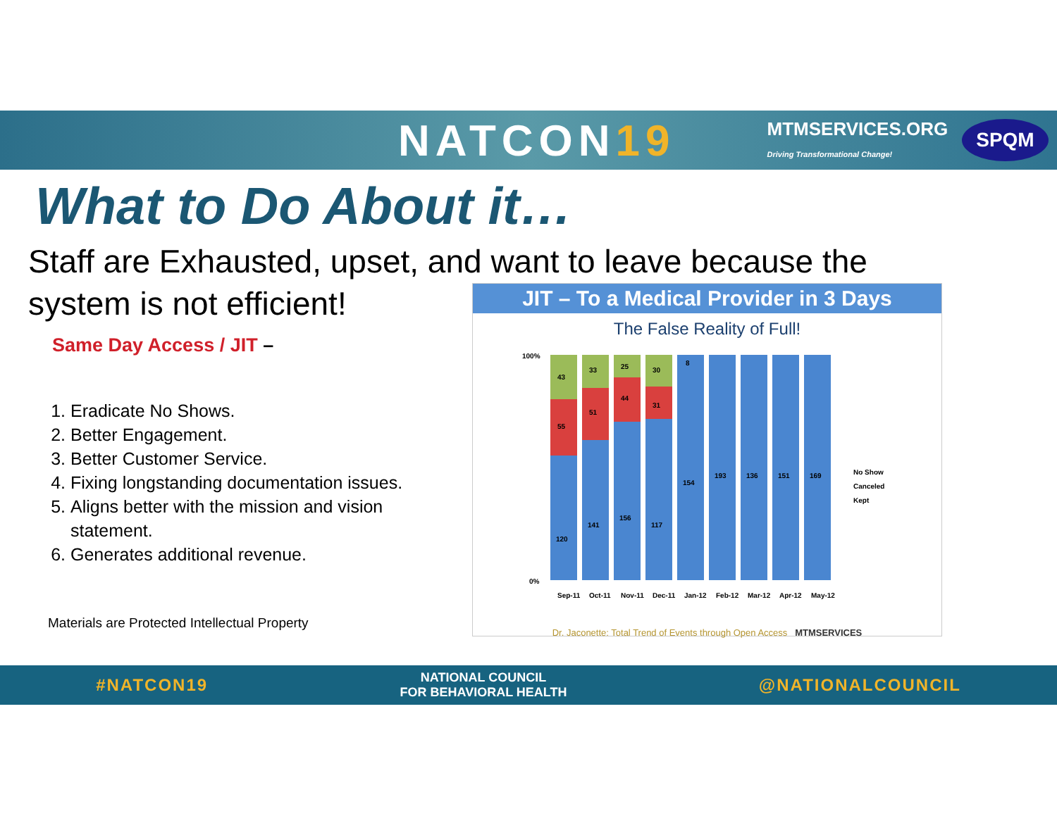NATCON19
MTMSERVICES.ORG
Driving Transformational Change!
SPQM
What to Do About it…
Staff are Exhausted, upset, and want to leave because the
system is not efficient!
Same Day Access / JIT –
1. Eradicate No Shows.
2. Better Engagement.
3. Better Customer Service.
4. Fixing longstanding documentation issues.
5. Aligns better with the mission and vision statement.
6. Generates additional revenue.
Materials are Protected Intellectual Property
JIT – To a Medical Provider in 3 Days
The False Reality of Full!
100%
0%
43
55
120
33
51
141
25
44
156
30
31
117
154
8
193
136
151
169
Sep-11
Oct-11
Nov-11
Dec-11
Jan-12
Feb-12
Mar-12
Apr-12
May-12
No Show
Canceled
Kept
Dr. Jaconette: Total Trend of Events through Open Access MTMSERVICES
#NATCON19
NATIONAL COUNCIL
FOR BEHAVIORAL HEALTH
@NATIONALCOUNCIL